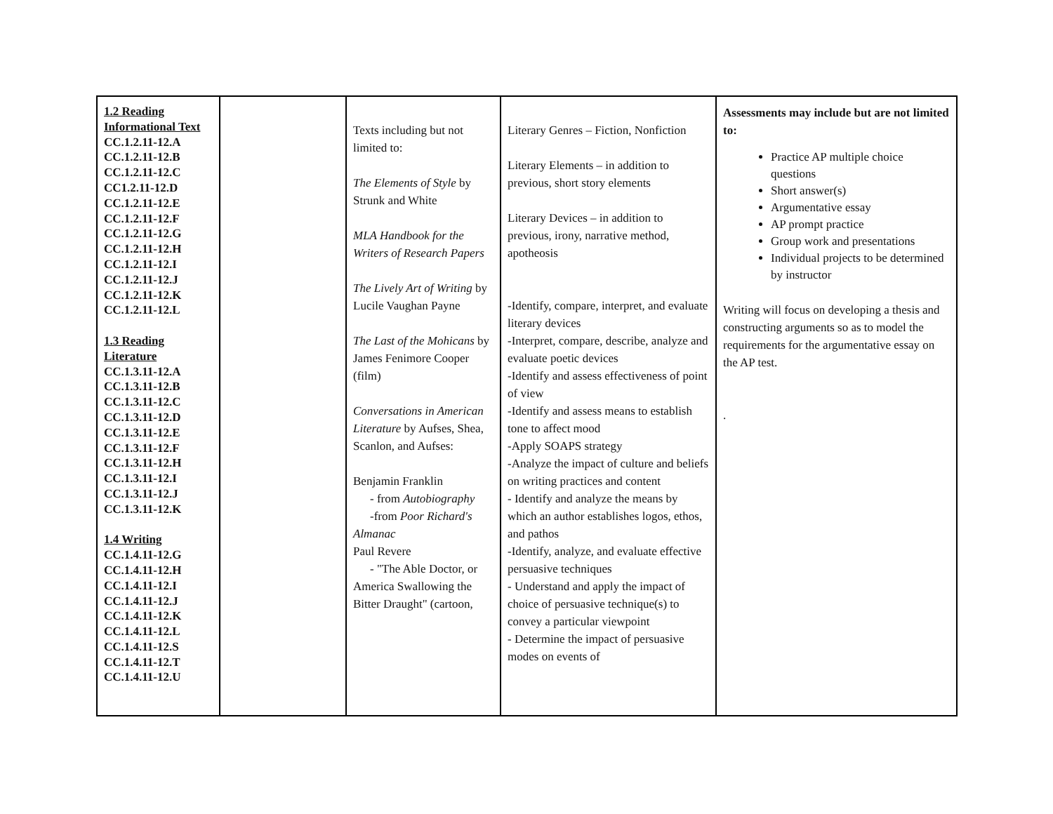| 1.2 Reading Informational Text CC.1.2.11-12.A CC.1.2.11-12.B CC.1.2.11-12.C CC1.2.11-12.D CC.1.2.11-12.E CC.1.2.11-12.F CC.1.2.11-12.G CC.1.2.11-12.H CC.1.2.11-12.I CC.1.2.11-12.J CC.1.2.11-12.K CC.1.2.11-12.L 1.3 Reading Literature CC.1.3.11-12.A CC.1.3.11-12.B CC.1.3.11-12.C CC.1.3.11-12.D CC.1.3.11-12.E CC.1.3.11-12.F CC.1.3.11-12.H CC.1.3.11-12.I CC.1.3.11-12.J CC.1.3.11-12.K 1.4 Writing CC.1.4.11-12.G CC.1.4.11-12.H CC.1.4.11-12.I CC.1.4.11-12.J CC.1.4.11-12.K CC.1.4.11-12.L CC.1.4.11-12.S CC.1.4.11-12.T CC.1.4.11-12.U | | Texts including but not limited to: The Elements of Style by Strunk and White MLA Handbook for the Writers of Research Papers The Lively Art of Writing by Lucile Vaughan Payne The Last of the Mohicans by James Fenimore Cooper (film) Conversations in American Literature by Aufses, Shea, Scanlon, and Aufses: Benjamin Franklin - from Autobiography -from Poor Richard's Almanac Paul Revere - "The Able Doctor, or America Swallowing the Bitter Draught" (cartoon, | Literary Genres – Fiction, Nonfiction Literary Elements – in addition to previous, short story elements Literary Devices – in addition to previous, irony, narrative method, apotheosis -Identify, compare, interpret, and evaluate literary devices -Interpret, compare, describe, analyze and evaluate poetic devices -Identify and assess effectiveness of point of view -Identify and assess means to establish tone to affect mood -Apply SOAPS strategy -Analyze the impact of culture and beliefs on writing practices and content - Identify and analyze the means by which an author establishes logos, ethos, and pathos -Identify, analyze, and evaluate effective persuasive techniques - Understand and apply the impact of choice of persuasive technique(s) to convey a particular viewpoint - Determine the impact of persuasive modes on events of | Assessments may include but are not limited to: Practice AP multiple choice questions Short answer(s) Argumentative essay AP prompt practice Group work and presentations Individual projects to be determined by instructor Writing will focus on developing a thesis and constructing arguments so as to model the requirements for the argumentative essay on the AP test. . |